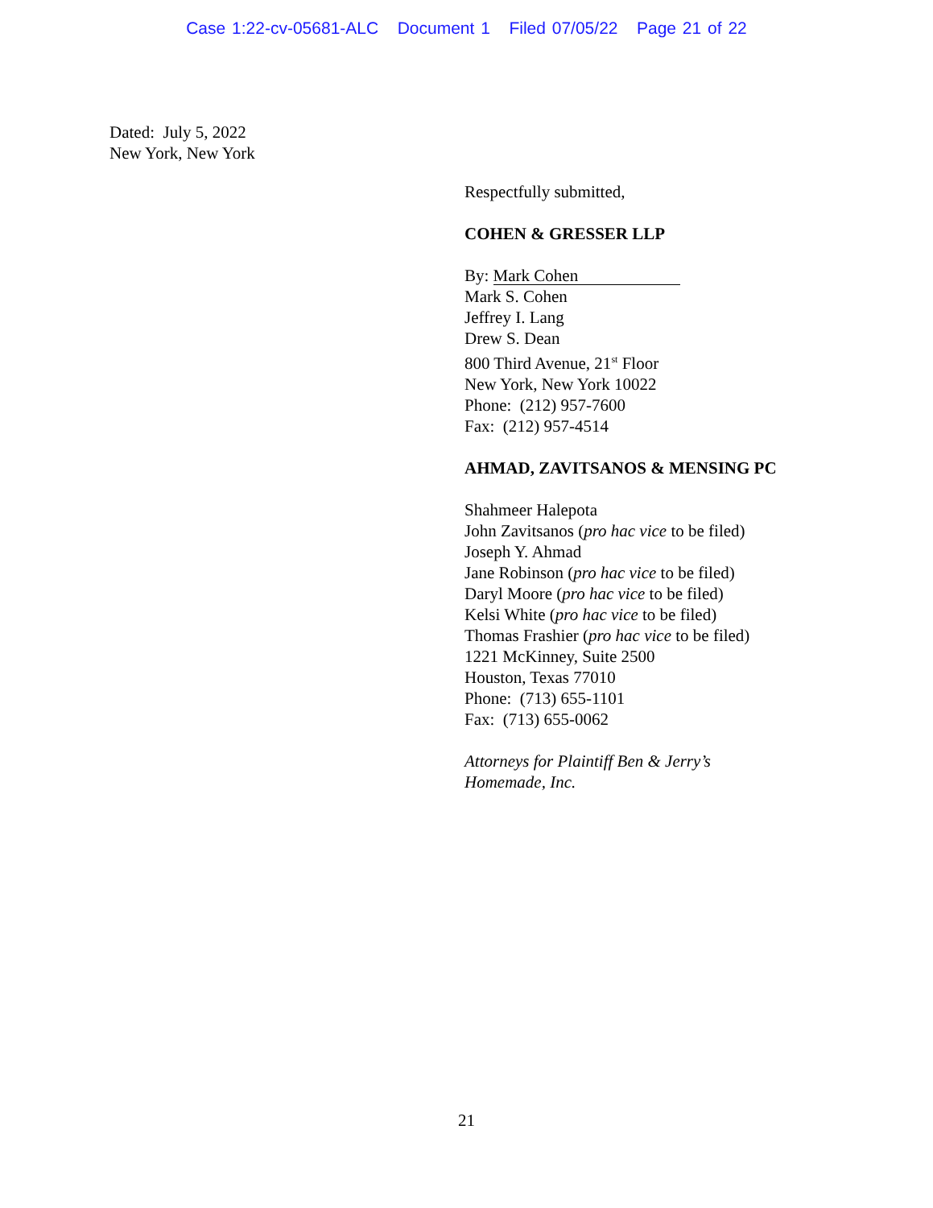Case 1:22-cv-05681-ALC Document 1 Filed 07/05/22 Page 21 of 22
Dated: July 5, 2022
New York, New York
Respectfully submitted,
COHEN & GRESSER LLP
By: Mark Cohen
Mark S. Cohen
Jeffrey I. Lang
Drew S. Dean
800 Third Avenue, 21<sup>st</sup> Floor
New York, New York 10022
Phone: (212) 957-7600
Fax: (212) 957-4514
AHMAD, ZAVITSANOS & MENSING PC
Shahmeer Halepota
John Zavitsanos (pro hac vice to be filed)
Joseph Y. Ahmad
Jane Robinson (pro hac vice to be filed)
Daryl Moore (pro hac vice to be filed)
Kelsi White (pro hac vice to be filed)
Thomas Frashier (pro hac vice to be filed)
1221 McKinney, Suite 2500
Houston, Texas 77010
Phone: (713) 655-1101
Fax: (713) 655-0062
Attorneys for Plaintiff Ben & Jerry’s
Homemade, Inc.
21